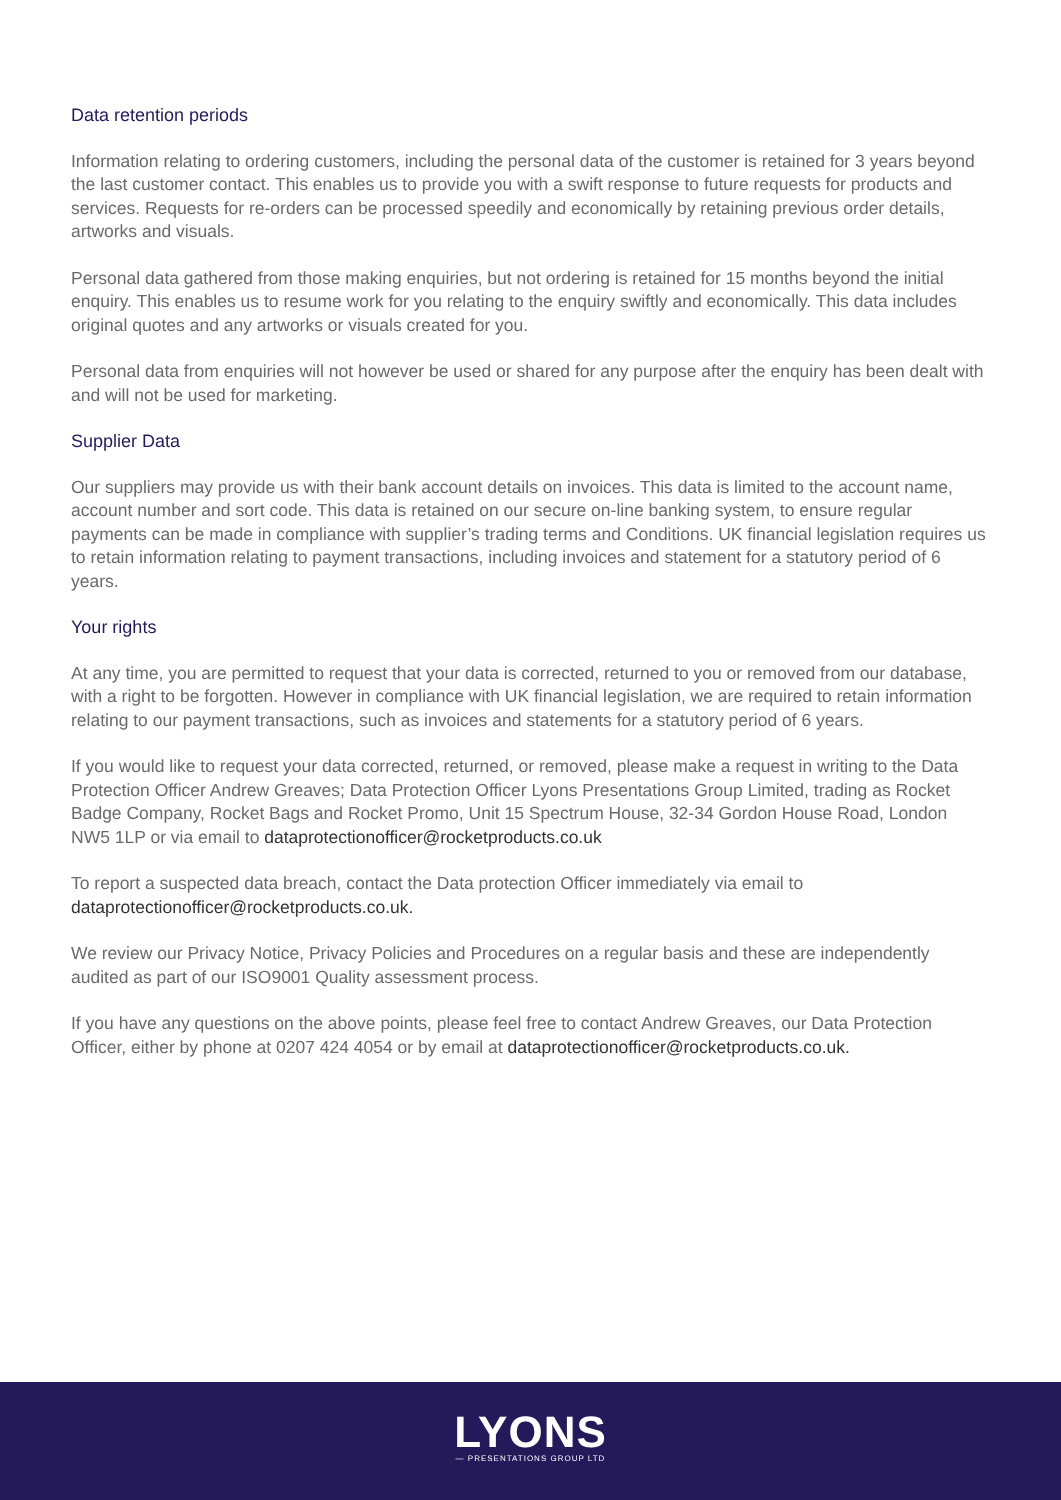Data retention periods
Information relating to ordering customers, including the personal data of the customer is retained for 3 years beyond the last customer contact. This enables us to provide you with a swift response to future requests for products and services. Requests for re-orders can be processed speedily and economically by retaining previous order details, artworks and visuals.
Personal data gathered from those making enquiries, but not ordering is retained for 15 months beyond the initial enquiry. This enables us to resume work for you relating to the enquiry swiftly and economically. This data includes original quotes and any artworks or visuals created for you.
Personal data from enquiries will not however be used or shared for any purpose after the enquiry has been dealt with and will not be used for marketing.
Supplier Data
Our suppliers may provide us with their bank account details on invoices. This data is limited to the account name, account number and sort code. This data is retained on our secure on-line banking system, to ensure regular payments can be made in compliance with supplier’s trading terms and Conditions. UK financial legislation requires us to retain information relating to payment transactions, including invoices and statement for a statutory period of 6 years.
Your rights
At any time, you are permitted to request that your data is corrected, returned to you or removed from our database, with a right to be forgotten. However in compliance with UK financial legislation, we are required to retain information relating to our payment transactions, such as invoices and statements for a statutory period of 6 years.
If you would like to request your data corrected, returned, or removed, please make a request in writing to the Data Protection Officer Andrew Greaves; Data Protection Officer Lyons Presentations Group Limited, trading as Rocket Badge Company, Rocket Bags and Rocket Promo, Unit 15 Spectrum House, 32-34 Gordon House Road, London NW5 1LP or via email to dataprotectionofficer@rocketproducts.co.uk
To report a suspected data breach, contact the Data protection Officer immediately via email to dataprotectionofficer@rocketproducts.co.uk.
We review our Privacy Notice, Privacy Policies and Procedures on a regular basis and these are independently audited as part of our ISO9001 Quality assessment process.
If you have any questions on the above points, please feel free to contact Andrew Greaves, our Data Protection Officer, either by phone at 0207 424 4054 or by email at dataprotectionofficer@rocketproducts.co.uk.
LYONS
— PRESENTATIONS GROUP LTD